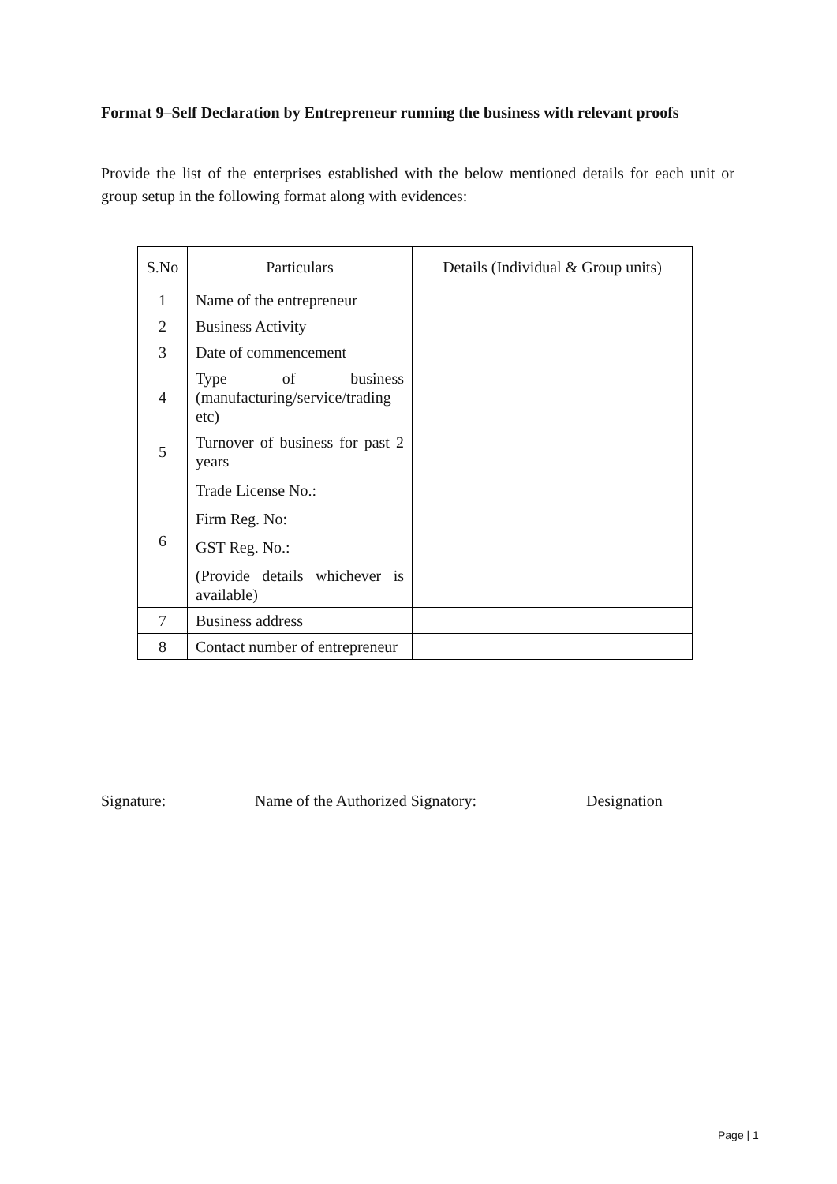Format 9–Self Declaration by Entrepreneur running the business with relevant proofs
Provide the list of the enterprises established with the below mentioned details for each unit or group setup in the following format along with evidences:
| S.No | Particulars | Details (Individual & Group units) |
| --- | --- | --- |
| 1 | Name of the entrepreneur | |
| 2 | Business Activity | |
| 3 | Date of commencement | |
| 4 | Type of business (manufacturing/service/trading etc) | |
| 5 | Turnover of business for past 2 years | |
| 6 | Trade License No.: Firm Reg. No: GST Reg. No.: (Provide details whichever is available) | |
| 7 | Business address | |
| 8 | Contact number of entrepreneur | |
Signature: Name of the Authorized Signatory: Designation
Page | 1